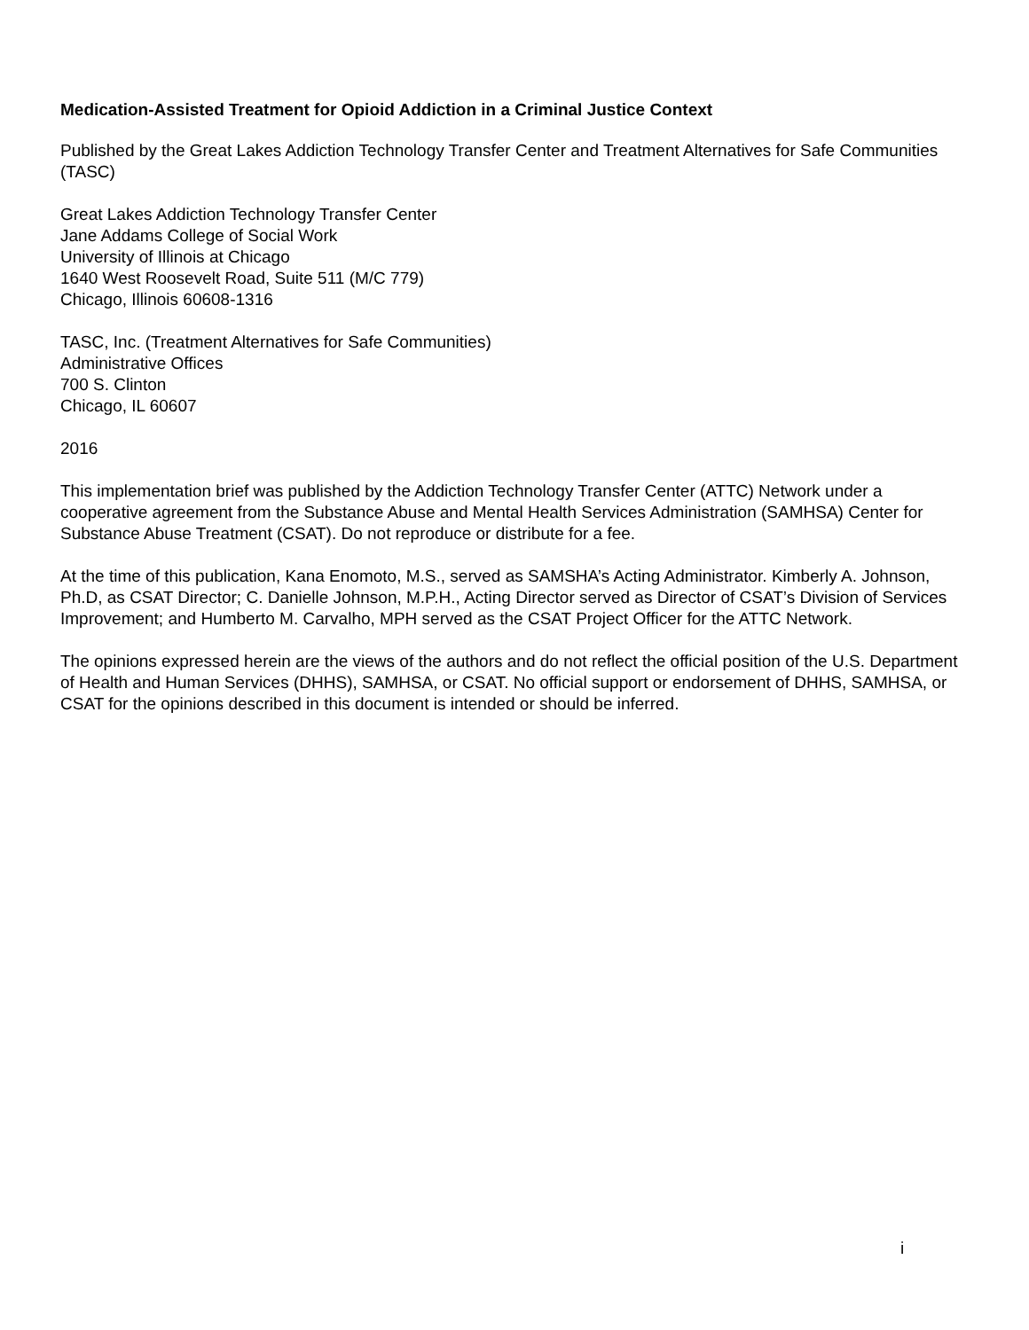Medication-Assisted Treatment for Opioid Addiction in a Criminal Justice Context
Published by the Great Lakes Addiction Technology Transfer Center and Treatment Alternatives for Safe Communities (TASC)
Great Lakes Addiction Technology Transfer Center
Jane Addams College of Social Work
University of Illinois at Chicago
1640 West Roosevelt Road, Suite 511 (M/C 779)
Chicago, Illinois 60608-1316
TASC, Inc. (Treatment Alternatives for Safe Communities)
Administrative Offices
700 S. Clinton
Chicago, IL 60607
2016
This implementation brief was published by the Addiction Technology Transfer Center (ATTC) Network under a cooperative agreement from the Substance Abuse and Mental Health Services Administration (SAMHSA) Center for Substance Abuse Treatment (CSAT). Do not reproduce or distribute for a fee.
At the time of this publication, Kana Enomoto, M.S., served as SAMSHA’s Acting Administrator. Kimberly A. Johnson, Ph.D, as CSAT Director; C. Danielle Johnson, M.P.H., Acting Director served as Director of CSAT’s Division of Services Improvement; and Humberto M. Carvalho, MPH served as the CSAT Project Officer for the ATTC Network.
The opinions expressed herein are the views of the authors and do not reflect the official position of the U.S. Department of Health and Human Services (DHHS), SAMHSA, or CSAT. No official support or endorsement of DHHS, SAMHSA, or CSAT for the opinions described in this document is intended or should be inferred.
i